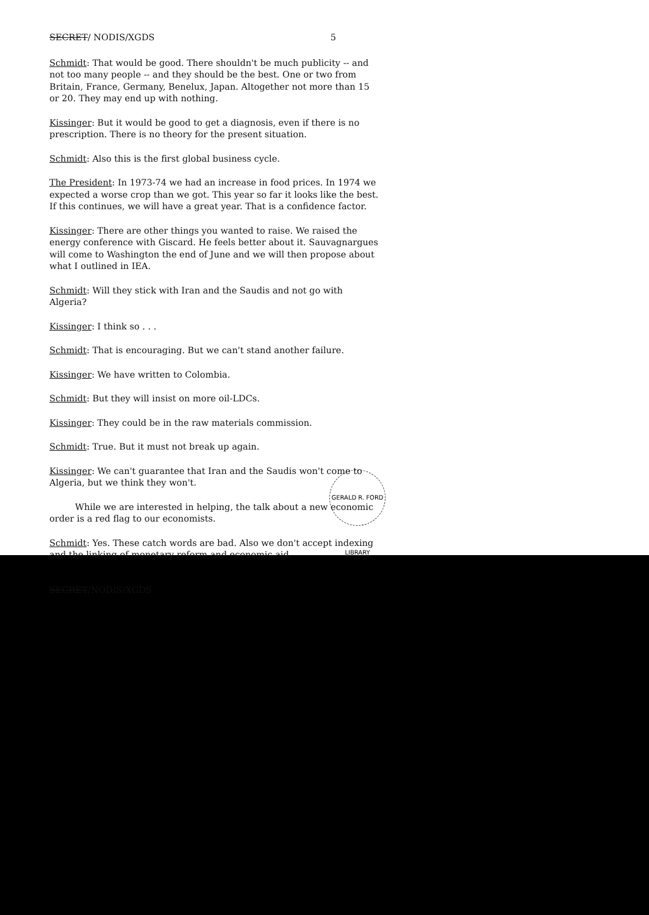GERALD R. FORD LIBRARY
SECRET/ NODIS/XGDS 5
Schmidt: That would be good. There shouldn't be much publicity -- and not too many people -- and they should be the best. One or two from Britain, France, Germany, Benelux, Japan. Altogether not more than 15 or 20. They may end up with nothing.
Kissinger: But it would be good to get a diagnosis, even if there is no prescription. There is no theory for the present situation.
Schmidt: Also this is the first global business cycle.
The President: In 1973-74 we had an increase in food prices. In 1974 we expected a worse crop than we got. This year so far it looks like the best. If this continues, we will have a great year. That is a confidence factor.
Kissinger: There are other things you wanted to raise. We raised the energy conference with Giscard. He feels better about it. Sauvagnargues will come to Washington the end of June and we will then propose about what I outlined in IEA.
Schmidt: Will they stick with Iran and the Saudis and not go with Algeria?
Kissinger: I think so . . .
Schmidt: That is encouraging. But we can't stand another failure.
Kissinger: We have written to Colombia.
Schmidt: But they will insist on more oil-LDCs.
Kissinger: They could be in the raw materials commission.
Schmidt: True. But it must not break up again.
Kissinger: We can't guarantee that Iran and the Saudis won't come to Algeria, but we think they won't.
While we are interested in helping, the talk about a new economic order is a red flag to our economists.
Schmidt: Yes. These catch words are bad. Also we don't accept indexing and the linking of monetary reform and economic aid.
SECRET/NODIS/XGDS